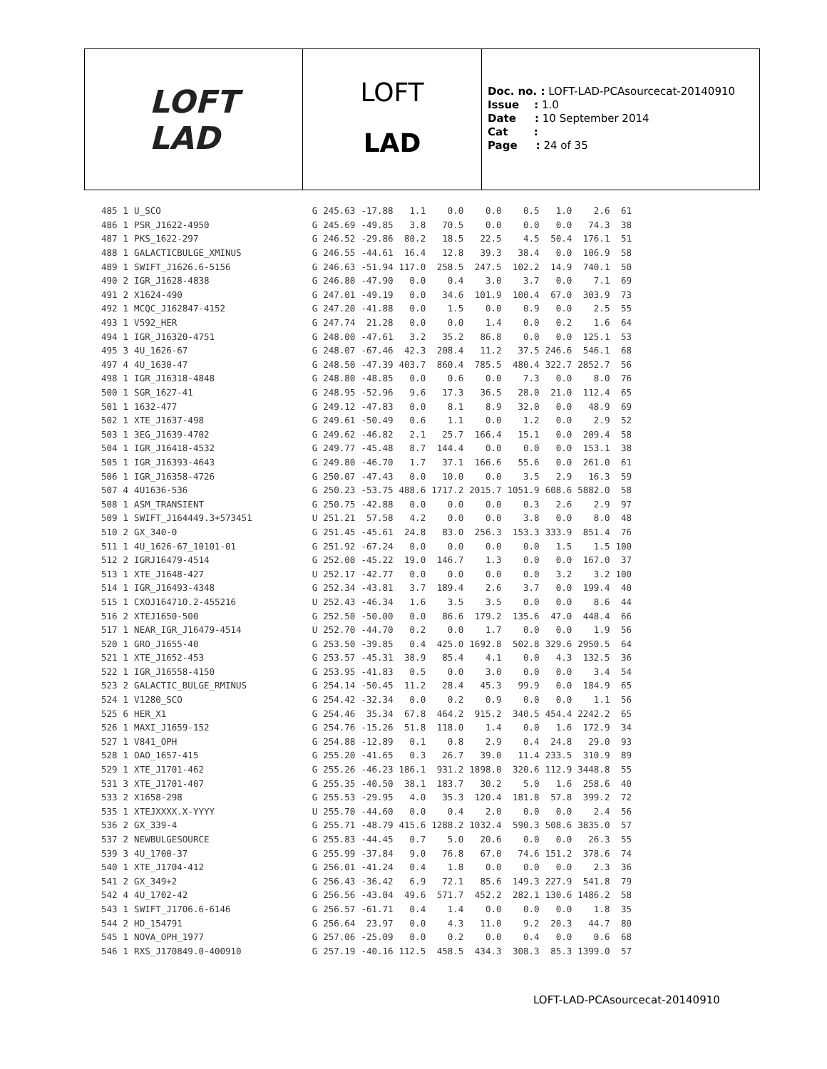LOFT
LAD
LOFT
LAD
Doc. no. : LOFT-LAD-PCAsourcecat-20140910
Issue : 1.0
Date : 10 September 2014
Cat :
Page : 24 of 35
| 485 | 1 | U_SCO | G | 245.63 | -17.88 | 1.1 | 0.0 | 0.0 | 0.5 | 1.0 | 2.6 | 61 |
| 486 | 1 | PSR_J1622-4950 | G | 245.69 | -49.85 | 3.8 | 70.5 | 0.0 | 0.0 | 0.0 | 74.3 | 38 |
| 487 | 1 | PKS_1622-297 | G | 246.52 | -29.86 | 80.2 | 18.5 | 22.5 | 4.5 | 50.4 | 176.1 | 51 |
| 488 | 1 | GALACTICBULGE_XMINUS | G | 246.55 | -44.61 | 16.4 | 12.8 | 39.3 | 38.4 | 0.0 | 106.9 | 58 |
| 489 | 1 | SWIFT_J1626.6-5156 | G | 246.63 | -51.94 | 117.0 | 258.5 | 247.5 | 102.2 | 14.9 | 740.1 | 50 |
| 490 | 2 | IGR_J1628-4838 | G | 246.80 | -47.90 | 0.0 | 0.4 | 3.0 | 3.7 | 0.0 | 7.1 | 69 |
| 491 | 2 | X1624-490 | G | 247.01 | -49.19 | 0.0 | 34.6 | 101.9 | 100.4 | 67.0 | 303.9 | 73 |
| 492 | 1 | MCQC_J162847-4152 | G | 247.20 | -41.88 | 0.0 | 1.5 | 0.0 | 0.9 | 0.0 | 2.5 | 55 |
| 493 | 1 | V592_HER | G | 247.74 | 21.28 | 0.0 | 0.0 | 1.4 | 0.0 | 0.2 | 1.6 | 64 |
| 494 | 1 | IGR_J16320-4751 | G | 248.00 | -47.61 | 3.2 | 35.2 | 86.8 | 0.0 | 0.0 | 125.1 | 53 |
| 495 | 3 | 4U_1626-67 | G | 248.07 | -67.46 | 42.3 | 208.4 | 11.2 | 37.5 | 246.6 | 546.1 | 68 |
| 497 | 4 | 4U_1630-47 | G | 248.50 | -47.39 | 403.7 | 860.4 | 785.5 | 480.4 | 322.7 | 2852.7 | 56 |
| 498 | 1 | IGR_J16318-4848 | G | 248.80 | -48.85 | 0.0 | 0.6 | 0.0 | 7.3 | 0.0 | 8.0 | 76 |
| 500 | 1 | SGR_1627-41 | G | 248.95 | -52.96 | 9.6 | 17.3 | 36.5 | 28.0 | 21.0 | 112.4 | 65 |
| 501 | 1 | 1632-477 | G | 249.12 | -47.83 | 0.0 | 8.1 | 8.9 | 32.0 | 0.0 | 48.9 | 69 |
| 502 | 1 | XTE_J1637-498 | G | 249.61 | -50.49 | 0.6 | 1.1 | 0.0 | 1.2 | 0.0 | 2.9 | 52 |
| 503 | 1 | 3EG_J1639-4702 | G | 249.62 | -46.82 | 2.1 | 25.7 | 166.4 | 15.1 | 0.0 | 209.4 | 58 |
| 504 | 1 | IGR_J16418-4532 | G | 249.77 | -45.48 | 8.7 | 144.4 | 0.0 | 0.0 | 0.0 | 153.1 | 38 |
| 505 | 1 | IGR_J16393-4643 | G | 249.80 | -46.70 | 1.7 | 37.1 | 166.6 | 55.6 | 0.0 | 261.0 | 61 |
| 506 | 1 | IGR_J16358-4726 | G | 250.07 | -47.43 | 0.0 | 10.0 | 0.0 | 3.5 | 2.9 | 16.3 | 59 |
| 507 | 4 | 4U1636-536 | G | 250.23 | -53.75 | 488.6 | 1717.2 | 2015.7 | 1051.9 | 608.6 | 5882.0 | 58 |
| 508 | 1 | ASM_TRANSIENT | G | 250.75 | -42.88 | 0.0 | 0.0 | 0.0 | 0.3 | 2.6 | 2.9 | 97 |
| 509 | 1 | SWIFT_J164449.3+573451 | U | 251.21 | 57.58 | 4.2 | 0.0 | 0.0 | 3.8 | 0.0 | 8.0 | 48 |
| 510 | 2 | GX_340-0 | G | 251.45 | -45.61 | 24.8 | 83.0 | 256.3 | 153.3 | 333.9 | 851.4 | 76 |
| 511 | 1 | 4U_1626-67_10101-01 | G | 251.92 | -67.24 | 0.0 | 0.0 | 0.0 | 0.0 | 1.5 | 1.5 | 100 |
| 512 | 2 | IGRJ16479-4514 | G | 252.00 | -45.22 | 19.0 | 146.7 | 1.3 | 0.0 | 0.0 | 167.0 | 37 |
| 513 | 1 | XTE_J1648-427 | U | 252.17 | -42.77 | 0.0 | 0.0 | 0.0 | 0.0 | 3.2 | 3.2 | 100 |
| 514 | 1 | IGR_J16493-4348 | G | 252.34 | -43.81 | 3.7 | 189.4 | 2.6 | 3.7 | 0.0 | 199.4 | 40 |
| 515 | 1 | CXOJ164710.2-455216 | U | 252.43 | -46.34 | 1.6 | 3.5 | 3.5 | 0.0 | 0.0 | 8.6 | 44 |
| 516 | 2 | XTEJ1650-500 | G | 252.50 | -50.00 | 0.0 | 86.6 | 179.2 | 135.6 | 47.0 | 448.4 | 66 |
| 517 | 1 | NEAR_IGR_J16479-4514 | U | 252.70 | -44.70 | 0.2 | 0.0 | 1.7 | 0.0 | 0.0 | 1.9 | 56 |
| 520 | 1 | GRO_J1655-40 | G | 253.50 | -39.85 | 0.4 | 425.0 | 1692.8 | 502.8 | 329.6 | 2950.5 | 64 |
| 521 | 1 | XTE_J1652-453 | G | 253.57 | -45.31 | 38.9 | 85.4 | 4.1 | 0.0 | 4.3 | 132.5 | 36 |
| 522 | 1 | IGR_J16558-4150 | G | 253.95 | -41.83 | 0.5 | 0.0 | 3.0 | 0.0 | 0.0 | 3.4 | 54 |
| 523 | 2 | GALACTIC_BULGE_RMINUS | G | 254.14 | -50.45 | 11.2 | 28.4 | 45.3 | 99.9 | 0.0 | 184.9 | 65 |
| 524 | 1 | V1280_SCO | G | 254.42 | -32.34 | 0.0 | 0.2 | 0.9 | 0.0 | 0.0 | 1.1 | 56 |
| 525 | 6 | HER_X1 | G | 254.46 | 35.34 | 67.8 | 464.2 | 915.2 | 340.5 | 454.4 | 2242.2 | 65 |
| 526 | 1 | MAXI_J1659-152 | G | 254.76 | -15.26 | 51.8 | 118.0 | 1.4 | 0.0 | 1.6 | 172.9 | 34 |
| 527 | 1 | V841_OPH | G | 254.88 | -12.89 | 0.1 | 0.8 | 2.9 | 0.4 | 24.8 | 29.0 | 93 |
| 528 | 1 | OAO_1657-415 | G | 255.20 | -41.65 | 0.3 | 26.7 | 39.0 | 11.4 | 233.5 | 310.9 | 89 |
| 529 | 1 | XTE_J1701-462 | G | 255.26 | -46.23 | 186.1 | 931.2 | 1898.0 | 320.6 | 112.9 | 3448.8 | 55 |
| 531 | 3 | XTE_J1701-407 | G | 255.35 | -40.50 | 38.1 | 183.7 | 30.2 | 5.0 | 1.6 | 258.6 | 40 |
| 533 | 2 | X1658-298 | G | 255.53 | -29.95 | 4.0 | 35.3 | 120.4 | 181.8 | 57.8 | 399.2 | 72 |
| 535 | 1 | XTEJXXXX.X-YYYY | U | 255.70 | -44.60 | 0.0 | 0.4 | 2.0 | 0.0 | 0.0 | 2.4 | 56 |
| 536 | 2 | GX_339-4 | G | 255.71 | -48.79 | 415.6 | 1288.2 | 1032.4 | 590.3 | 508.6 | 3835.0 | 57 |
| 537 | 2 | NEWBULGESOURCE | G | 255.83 | -44.45 | 0.7 | 5.0 | 20.6 | 0.0 | 0.0 | 26.3 | 55 |
| 539 | 3 | 4U_1700-37 | G | 255.99 | -37.84 | 9.0 | 76.8 | 67.0 | 74.6 | 151.2 | 378.6 | 74 |
| 540 | 1 | XTE_J1704-412 | G | 256.01 | -41.24 | 0.4 | 1.8 | 0.0 | 0.0 | 0.0 | 2.3 | 36 |
| 541 | 2 | GX_349+2 | G | 256.43 | -36.42 | 6.9 | 72.1 | 85.6 | 149.3 | 227.9 | 541.8 | 79 |
| 542 | 4 | 4U_1702-42 | G | 256.56 | -43.04 | 49.6 | 571.7 | 452.2 | 282.1 | 130.6 | 1486.2 | 58 |
| 543 | 1 | SWIFT_J1706.6-6146 | G | 256.57 | -61.71 | 0.4 | 1.4 | 0.0 | 0.0 | 0.0 | 1.8 | 35 |
| 544 | 2 | HD_154791 | G | 256.64 | 23.97 | 0.0 | 4.3 | 11.0 | 9.2 | 20.3 | 44.7 | 80 |
| 545 | 1 | NOVA_OPH_1977 | G | 257.06 | -25.09 | 0.0 | 0.2 | 0.0 | 0.4 | 0.0 | 0.6 | 68 |
| 546 | 1 | RXS_J170849.0-400910 | G | 257.19 | -40.16 | 112.5 | 458.5 | 434.3 | 308.3 | 85.3 | 1399.0 | 57 |
LOFT-LAD-PCAsourcecat-20140910